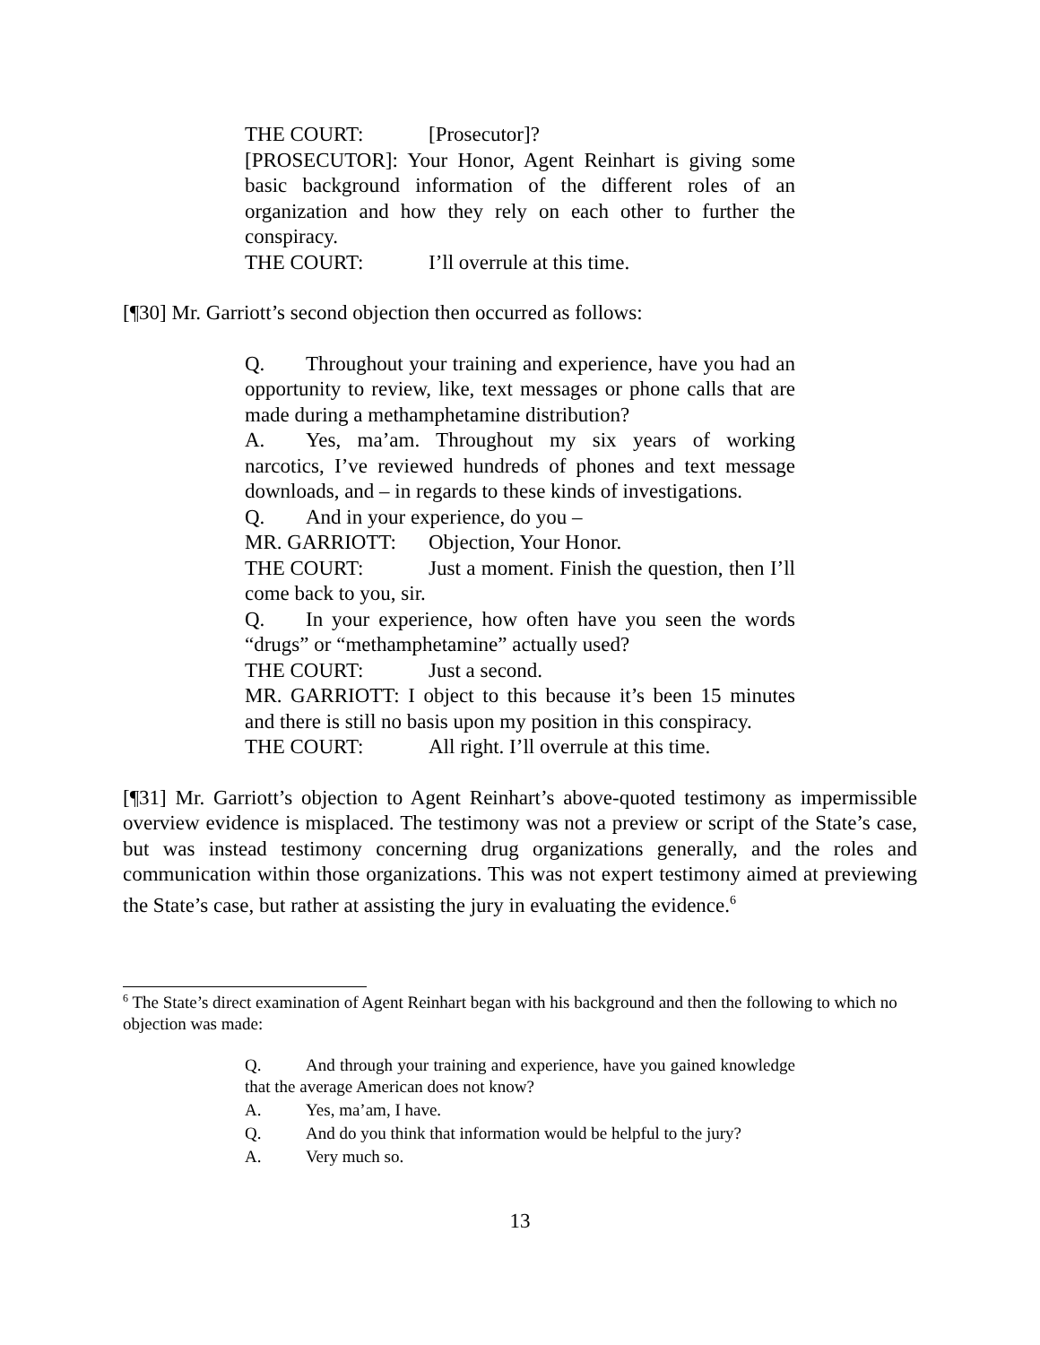THE COURT: [Prosecutor]?
[PROSECUTOR]: Your Honor, Agent Reinhart is giving some basic background information of the different roles of an organization and how they rely on each other to further the conspiracy.
THE COURT: I’ll overrule at this time.
[¶30] Mr. Garriott’s second objection then occurred as follows:
Q. Throughout your training and experience, have you had an opportunity to review, like, text messages or phone calls that are made during a methamphetamine distribution?
A. Yes, ma’am. Throughout my six years of working narcotics, I’ve reviewed hundreds of phones and text message downloads, and – in regards to these kinds of investigations.
Q. And in your experience, do you –
MR. GARRIOTT: Objection, Your Honor.
THE COURT: Just a moment. Finish the question, then I’ll come back to you, sir.
Q. In your experience, how often have you seen the words “drugs” or “methamphetamine” actually used?
THE COURT: Just a second.
MR. GARRIOTT: I object to this because it’s been 15 minutes and there is still no basis upon my position in this conspiracy.
THE COURT: All right. I’ll overrule at this time.
[¶31] Mr. Garriott’s objection to Agent Reinhart’s above-quoted testimony as impermissible overview evidence is misplaced. The testimony was not a preview or script of the State’s case, but was instead testimony concerning drug organizations generally, and the roles and communication within those organizations. This was not expert testimony aimed at previewing the State’s case, but rather at assisting the jury in evaluating the evidence.<sup>6</sup>
<sup>6</sup> The State’s direct examination of Agent Reinhart began with his background and then the following to which no objection was made:
Q. And through your training and experience, have you gained knowledge that the average American does not know?
A. Yes, ma’am, I have.
Q. And do you think that information would be helpful to the jury?
A. Very much so.
13